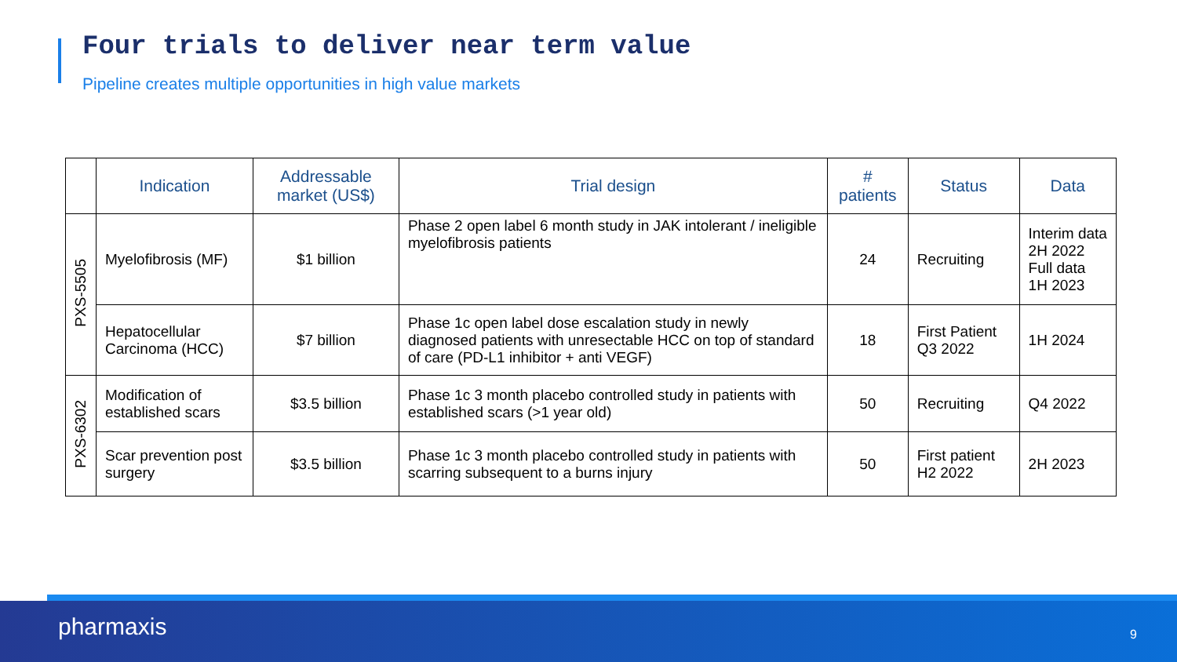Four trials to deliver near term value
Pipeline creates multiple opportunities in high value markets
| | Indication | Addressable market (US$) | Trial design | # patients | Status | Data |
| --- | --- | --- | --- | --- | --- | --- |
| PXS-5505 | Myelofibrosis (MF) | $1 billion | Phase 2 open label 6 month study in JAK intolerant / ineligible myelofibrosis patients | 24 | Recruiting | Interim data 2H 2022 Full data 1H 2023 |
| | Hepatocellular Carcinoma (HCC) | $7 billion | Phase 1c open label dose escalation study in newly diagnosed patients with unresectable HCC on top of standard of care (PD-L1 inhibitor + anti VEGF) | 18 | First Patient Q3 2022 | 1H 2024 |
| PXS-6302 | Modification of established scars | $3.5 billion | Phase 1c 3 month placebo controlled study in patients with established scars (>1 year old) | 50 | Recruiting | Q4 2022 |
| | Scar prevention post surgery | $3.5 billion | Phase 1c 3 month placebo controlled study in patients with scarring subsequent to a burns injury | 50 | First patient H2 2022 | 2H 2023 |
pharmaxis 9